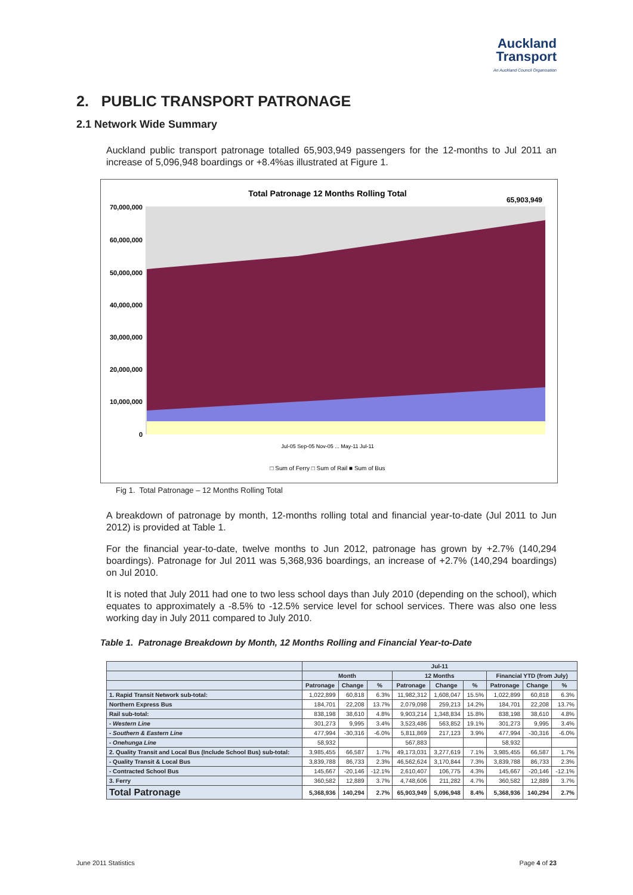Auckland
Transport
An Auckland Council Organisation
2. PUBLIC TRANSPORT PATRONAGE
2.1 Network Wide Summary
Auckland public transport patronage totalled 65,903,949 passengers for the 12-months to Jul 2011 an increase of 5,096,948 boardings or +8.4%as illustrated at Figure 1.
Total Patronage 12 Months Rolling Total
65,903,949
70,000,000
60,000,000
50,000,000
40,000,000
30,000,000
20,000,000
10,000,000
0
□ Sum of Ferry □ Sum of Rail ■ Sum of Bus
Jul-05 Sep-05 Nov-05 ... May-11 Jul-11
Fig 1. Total Patronage – 12 Months Rolling Total
A breakdown of patronage by month, 12-months rolling total and financial year-to-date (Jul 2011 to Jun 2012) is provided at Table 1.
For the financial year-to-date, twelve months to Jun 2012, patronage has grown by +2.7% (140,294 boardings). Patronage for Jul 2011 was 5,368,936 boardings, an increase of +2.7% (140,294 boardings) on Jul 2010.
It is noted that July 2011 had one to two less school days than July 2010 (depending on the school), which equates to approximately a -8.5% to -12.5% service level for school services. There was also one less working day in July 2011 compared to July 2010.
Table 1. Patronage Breakdown by Month, 12 Months Rolling and Financial Year-to-Date
| | Jul-11 | | | | | | | | |
| --- | --- | --- | --- | --- | --- | --- | --- | --- | --- |
| | Month | | | 12 Months | | | Financial YTD (from July) | | |
| | Patronage | Change | % | Patronage | Change | % | Patronage | Change | % |
| 1. Rapid Transit Network sub-total: | 1,022,899 | 60,818 | 6.3% | 11,982,312 | 1,608,047 | 15.5% | 1,022,899 | 60,818 | 6.3% |
| Northern Express Bus | 184,701 | 22,208 | 13.7% | 2,079,098 | 259,213 | 14.2% | 184,701 | 22,208 | 13.7% |
| Rail sub-total: | 838,198 | 38,610 | 4.8% | 9,903,214 | 1,348,834 | 15.8% | 838,198 | 38,610 | 4.8% |
| - Western Line | 301,273 | 9,995 | 3.4% | 3,523,486 | 563,852 | 19.1% | 301,273 | 9,995 | 3.4% |
| - Southern & Eastern Line | 477,994 | -30,316 | -6.0% | 5,811,869 | 217,123 | 3.9% | 477,994 | -30,316 | -6.0% |
| - Onehunga Line | 58,932 | | | 567,883 | | | 58,932 | | |
| 2. Quality Transit and Local Bus (Include School Bus) sub-total: | 3,985,455 | 66,587 | 1.7% | 49,173,031 | 3,277,619 | 7.1% | 3,985,455 | 66,587 | 1.7% |
| - Quality Transit & Local Bus | 3,839,788 | 86,733 | 2.3% | 46,562,624 | 3,170,844 | 7.3% | 3,839,788 | 86,733 | 2.3% |
| - Contracted School Bus | 145,667 | -20,146 | -12.1% | 2,610,407 | 106,775 | 4.3% | 145,667 | -20,146 | -12.1% |
| 3. Ferry | 360,582 | 12,889 | 3.7% | 4,748,606 | 211,282 | 4.7% | 360,582 | 12,889 | 3.7% |
| Total Patronage | 5,368,936 | 140,294 | 2.7% | 65,903,949 | 5,096,948 | 8.4% | 5,368,936 | 140,294 | 2.7% |
June 2011 Statistics Page 4 of 23